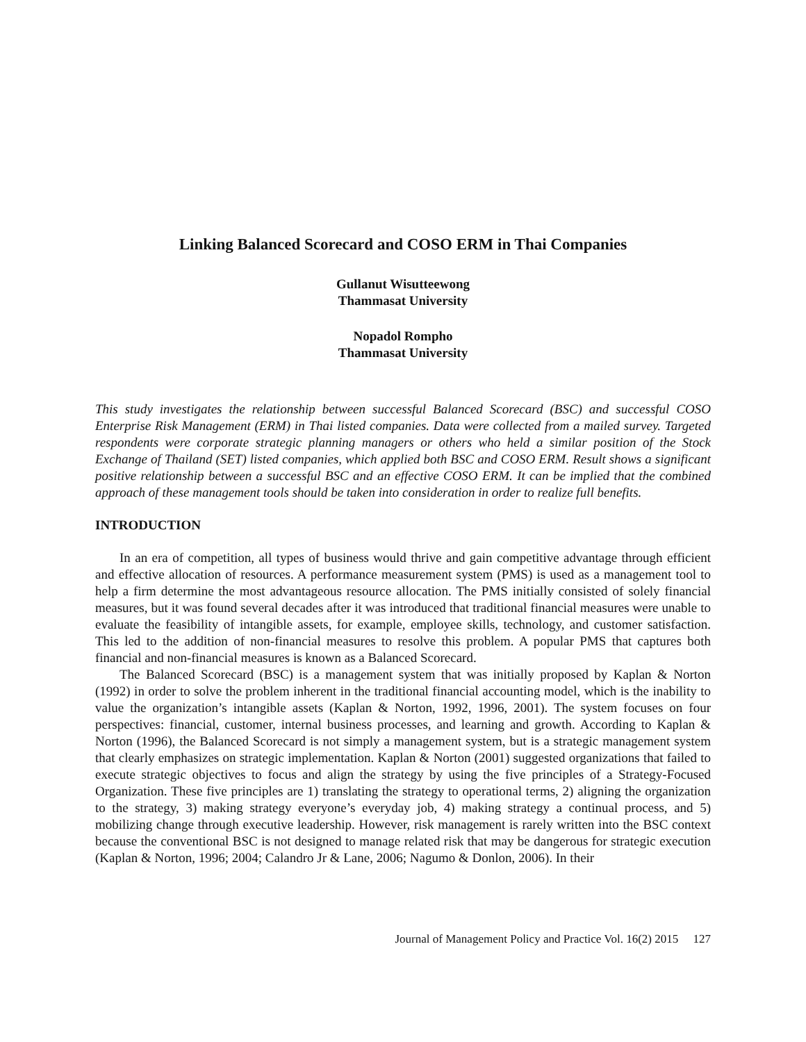Linking Balanced Scorecard and COSO ERM in Thai Companies
Gullanut Wisutteewong
Thammasat University
Nopadol Rompho
Thammasat University
This study investigates the relationship between successful Balanced Scorecard (BSC) and successful COSO Enterprise Risk Management (ERM) in Thai listed companies. Data were collected from a mailed survey. Targeted respondents were corporate strategic planning managers or others who held a similar position of the Stock Exchange of Thailand (SET) listed companies, which applied both BSC and COSO ERM. Result shows a significant positive relationship between a successful BSC and an effective COSO ERM. It can be implied that the combined approach of these management tools should be taken into consideration in order to realize full benefits.
INTRODUCTION
In an era of competition, all types of business would thrive and gain competitive advantage through efficient and effective allocation of resources. A performance measurement system (PMS) is used as a management tool to help a firm determine the most advantageous resource allocation. The PMS initially consisted of solely financial measures, but it was found several decades after it was introduced that traditional financial measures were unable to evaluate the feasibility of intangible assets, for example, employee skills, technology, and customer satisfaction. This led to the addition of non-financial measures to resolve this problem. A popular PMS that captures both financial and non-financial measures is known as a Balanced Scorecard.
The Balanced Scorecard (BSC) is a management system that was initially proposed by Kaplan & Norton (1992) in order to solve the problem inherent in the traditional financial accounting model, which is the inability to value the organization’s intangible assets (Kaplan & Norton, 1992, 1996, 2001). The system focuses on four perspectives: financial, customer, internal business processes, and learning and growth. According to Kaplan & Norton (1996), the Balanced Scorecard is not simply a management system, but is a strategic management system that clearly emphasizes on strategic implementation. Kaplan & Norton (2001) suggested organizations that failed to execute strategic objectives to focus and align the strategy by using the five principles of a Strategy-Focused Organization. These five principles are 1) translating the strategy to operational terms, 2) aligning the organization to the strategy, 3) making strategy everyone’s everyday job, 4) making strategy a continual process, and 5) mobilizing change through executive leadership. However, risk management is rarely written into the BSC context because the conventional BSC is not designed to manage related risk that may be dangerous for strategic execution (Kaplan & Norton, 1996; 2004; Calandro Jr & Lane, 2006; Nagumo & Donlon, 2006). In their
Journal of Management Policy and Practice Vol. 16(2) 2015 127